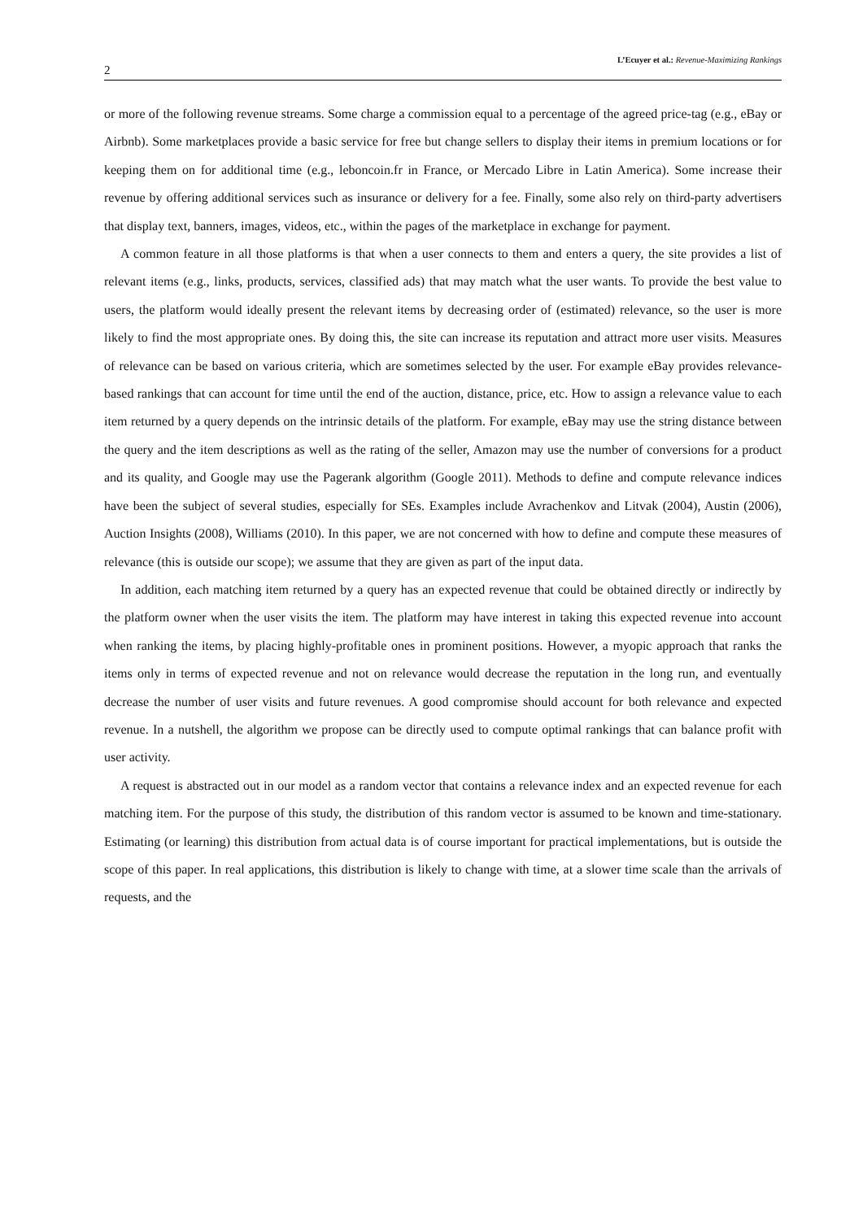2 L’Ecuyer et al.: Revenue-Maximizing Rankings
or more of the following revenue streams. Some charge a commission equal to a percentage of the agreed price-tag (e.g., eBay or Airbnb). Some marketplaces provide a basic service for free but change sellers to display their items in premium locations or for keeping them on for additional time (e.g., leboncoin.fr in France, or Mercado Libre in Latin America). Some increase their revenue by offering additional services such as insurance or delivery for a fee. Finally, some also rely on third-party advertisers that display text, banners, images, videos, etc., within the pages of the marketplace in exchange for payment.
A common feature in all those platforms is that when a user connects to them and enters a query, the site provides a list of relevant items (e.g., links, products, services, classified ads) that may match what the user wants. To provide the best value to users, the platform would ideally present the relevant items by decreasing order of (estimated) relevance, so the user is more likely to find the most appropriate ones. By doing this, the site can increase its reputation and attract more user visits. Measures of relevance can be based on various criteria, which are sometimes selected by the user. For example eBay provides relevance-based rankings that can account for time until the end of the auction, distance, price, etc. How to assign a relevance value to each item returned by a query depends on the intrinsic details of the platform. For example, eBay may use the string distance between the query and the item descriptions as well as the rating of the seller, Amazon may use the number of conversions for a product and its quality, and Google may use the Pagerank algorithm (Google 2011). Methods to define and compute relevance indices have been the subject of several studies, especially for SEs. Examples include Avrachenkov and Litvak (2004), Austin (2006), Auction Insights (2008), Williams (2010). In this paper, we are not concerned with how to define and compute these measures of relevance (this is outside our scope); we assume that they are given as part of the input data.
In addition, each matching item returned by a query has an expected revenue that could be obtained directly or indirectly by the platform owner when the user visits the item. The platform may have interest in taking this expected revenue into account when ranking the items, by placing highly-profitable ones in prominent positions. However, a myopic approach that ranks the items only in terms of expected revenue and not on relevance would decrease the reputation in the long run, and eventually decrease the number of user visits and future revenues. A good compromise should account for both relevance and expected revenue. In a nutshell, the algorithm we propose can be directly used to compute optimal rankings that can balance profit with user activity.
A request is abstracted out in our model as a random vector that contains a relevance index and an expected revenue for each matching item. For the purpose of this study, the distribution of this random vector is assumed to be known and time-stationary. Estimating (or learning) this distribution from actual data is of course important for practical implementations, but is outside the scope of this paper. In real applications, this distribution is likely to change with time, at a slower time scale than the arrivals of requests, and the